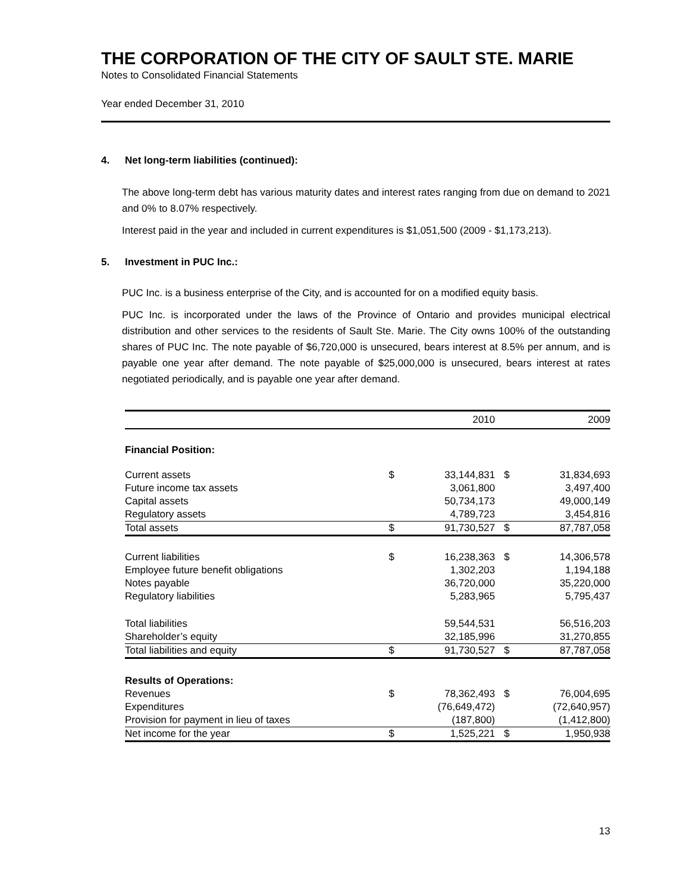THE CORPORATION OF THE CITY OF SAULT STE. MARIE
Notes to Consolidated Financial Statements
Year ended December 31, 2010
4. Net long-term liabilities (continued):
The above long-term debt has various maturity dates and interest rates ranging from due on demand to 2021 and 0% to 8.07% respectively.
Interest paid in the year and included in current expenditures is $1,051,500 (2009 - $1,173,213).
5. Investment in PUC Inc.:
PUC Inc. is a business enterprise of the City, and is accounted for on a modified equity basis.
PUC Inc. is incorporated under the laws of the Province of Ontario and provides municipal electrical distribution and other services to the residents of Sault Ste. Marie. The City owns 100% of the outstanding shares of PUC Inc. The note payable of $6,720,000 is unsecured, bears interest at 8.5% per annum, and is payable one year after demand. The note payable of $25,000,000 is unsecured, bears interest at rates negotiated periodically, and is payable one year after demand.
| | | 2010 | | 2009 |
| --- | --- | --- | --- | --- |
| Financial Position: | | | | |
| Current assets | $ | 33,144,831 | $ | 31,834,693 |
| Future income tax assets | | 3,061,800 | | 3,497,400 |
| Capital assets | | 50,734,173 | | 49,000,149 |
| Regulatory assets | | 4,789,723 | | 3,454,816 |
| Total assets | $ | 91,730,527 | $ | 87,787,058 |
| Current liabilities | $ | 16,238,363 | $ | 14,306,578 |
| Employee future benefit obligations | | 1,302,203 | | 1,194,188 |
| Notes payable | | 36,720,000 | | 35,220,000 |
| Regulatory liabilities | | 5,283,965 | | 5,795,437 |
| Total liabilities | | 59,544,531 | | 56,516,203 |
| Shareholder’s equity | | 32,185,996 | | 31,270,855 |
| Total liabilities and equity | $ | 91,730,527 | $ | 87,787,058 |
| Results of Operations: | | | | |
| Revenues | $ | 78,362,493 | $ | 76,004,695 |
| Expenditures | | (76,649,472) | | (72,640,957) |
| Provision for payment in lieu of taxes | | (187,800) | | (1,412,800) |
| Net income for the year | $ | 1,525,221 | $ | 1,950,938 |
13